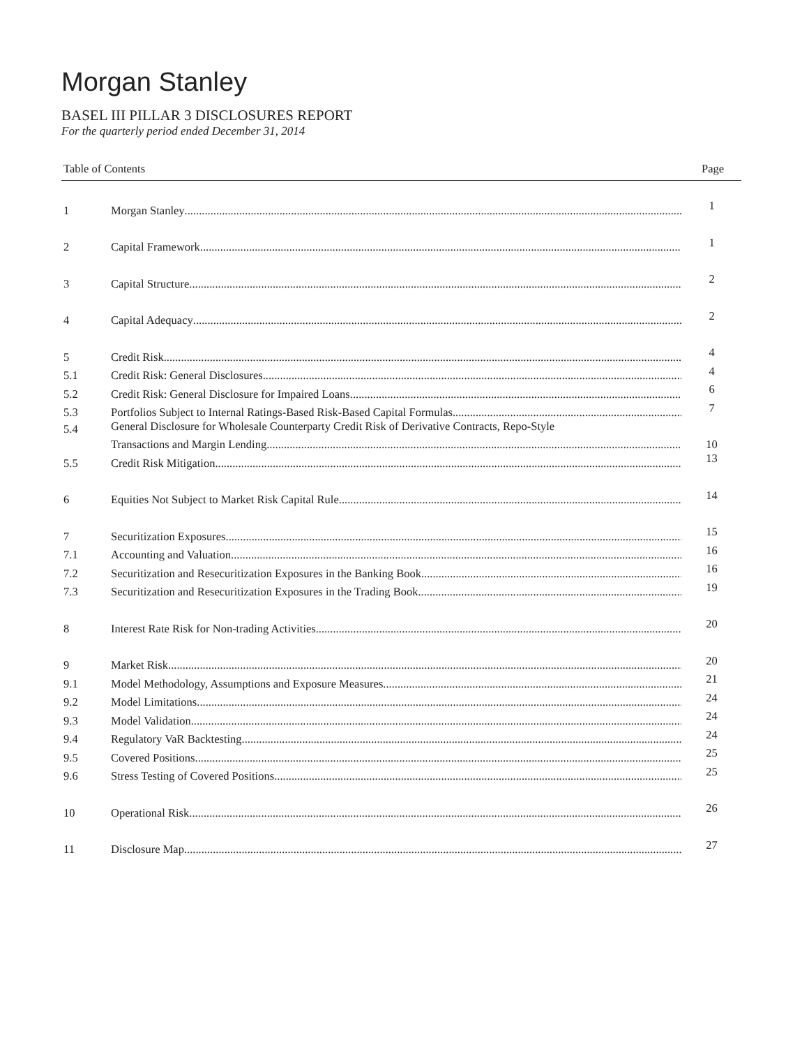Morgan Stanley
BASEL III PILLAR 3 DISCLOSURES REPORT
For the quarterly period ended December 31, 2014
| Table of Contents | | Page |
| --- | --- | --- |
| 1 | Morgan Stanley | 1 |
| 2 | Capital Framework | 1 |
| 3 | Capital Structure | 2 |
| 4 | Capital Adequacy | 2 |
| 5 | Credit Risk | 4 |
| 5.1 | Credit Risk: General Disclosures | 4 |
| 5.2 | Credit Risk: General Disclosure for Impaired Loans | 6 |
| 5.3 | Portfolios Subject to Internal Ratings-Based Risk-Based Capital Formulas | 7 |
| 5.4 | General Disclosure for Wholesale Counterparty Credit Risk of Derivative Contracts, Repo-Style Transactions and Margin Lending | 10 |
| 5.5 | Credit Risk Mitigation | 13 |
| 6 | Equities Not Subject to Market Risk Capital Rule | 14 |
| 7 | Securitization Exposures | 15 |
| 7.1 | Accounting and Valuation | 16 |
| 7.2 | Securitization and Resecuritization Exposures in the Banking Book | 16 |
| 7.3 | Securitization and Resecuritization Exposures in the Trading Book | 19 |
| 8 | Interest Rate Risk for Non-trading Activities | 20 |
| 9 | Market Risk | 20 |
| 9.1 | Model Methodology, Assumptions and Exposure Measures | 21 |
| 9.2 | Model Limitations | 24 |
| 9.3 | Model Validation | 24 |
| 9.4 | Regulatory VaR Backtesting | 24 |
| 9.5 | Covered Positions | 25 |
| 9.6 | Stress Testing of Covered Positions | 25 |
| 10 | Operational Risk | 26 |
| 11 | Disclosure Map | 27 |